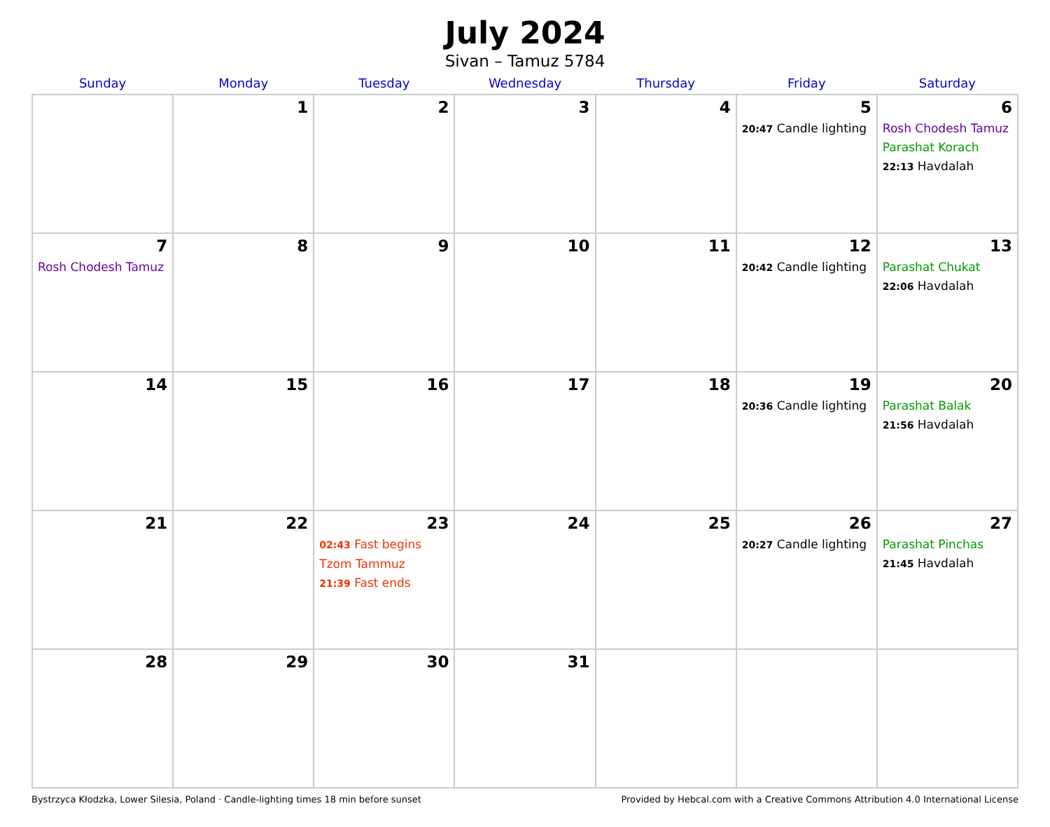July 2024
Sivan – Tamuz 5784
| Sunday | Monday | Tuesday | Wednesday | Thursday | Friday | Saturday |
| --- | --- | --- | --- | --- | --- | --- |
| | 1 | 2 | 3 | 4 | 5 20:47 Candle lighting | 6 Rosh Chodesh Tamuz Parashat Korach 22:13 Havdalah |
| 7 Rosh Chodesh Tamuz | 8 | 9 | 10 | 11 | 12 20:42 Candle lighting | 13 Parashat Chukat 22:06 Havdalah |
| 14 | 15 | 16 | 17 | 18 | 19 20:36 Candle lighting | 20 Parashat Balak 21:56 Havdalah |
| 21 | 22 | 23 02:43 Fast begins Tzom Tammuz 21:39 Fast ends | 24 | 25 | 26 20:27 Candle lighting | 27 Parashat Pinchas 21:45 Havdalah |
| 28 | 29 | 30 | 31 | | | |
Bystrzyca Kłodzka, Lower Silesia, Poland · Candle-lighting times 18 min before sunset Provided by Hebcal.com with a Creative Commons Attribution 4.0 International License